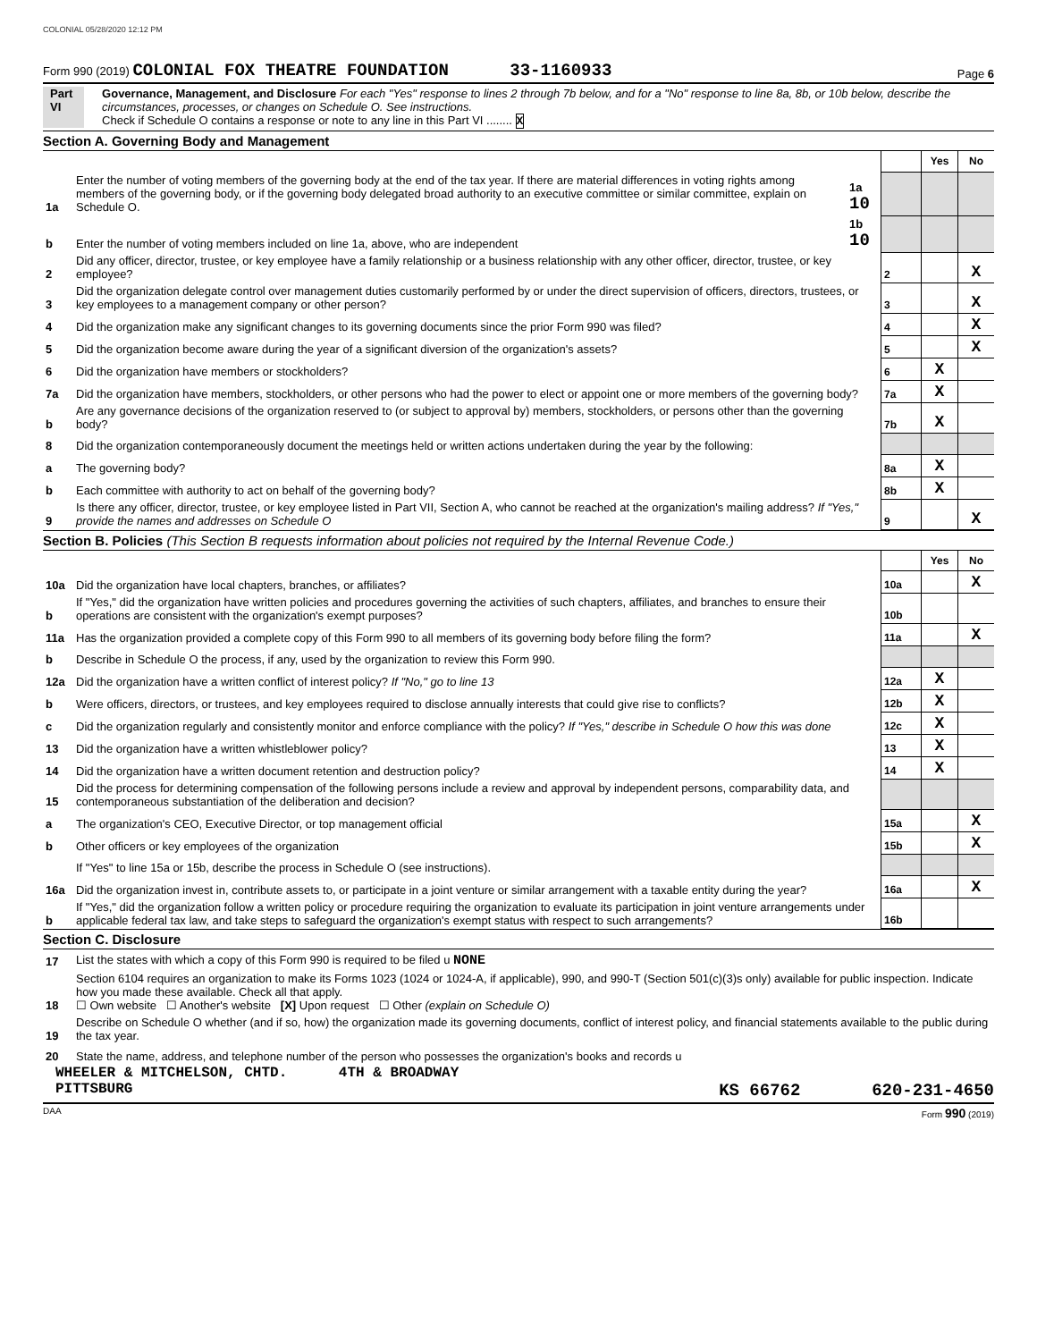COLONIAL 05/28/2020 12:12 PM
Form 990 (2019) COLONIAL FOX THEATRE FOUNDATION 33-1160933 Page 6
Part VI Governance, Management, and Disclosure For each "Yes" response to lines 2 through 7b below, and for a "No" response to line 8a, 8b, or 10b below, describe the circumstances, processes, or changes on Schedule O. See instructions.
Check if Schedule O contains a response or note to any line in this Part VI ........ X
Section A. Governing Body and Management
| | | | | Yes | No |
| 1a | Enter the number of voting members of the governing body at the end of the tax year. If there are material differences in voting rights among members of the governing body, or if the governing body delegated broad authority to an executive committee or similar committee, explain on Schedule O. | 1a 10 | | | |
| b | Enter the number of voting members included on line 1a, above, who are independent | 1b 10 | | | |
| 2 | Did any officer, director, trustee, or key employee have a family relationship or a business relationship with any other officer, director, trustee, or key employee? | | 2 | | X |
| 3 | Did the organization delegate control over management duties customarily performed by or under the direct supervision of officers, directors, trustees, or key employees to a management company or other person? | | 3 | | X |
| 4 | Did the organization make any significant changes to its governing documents since the prior Form 990 was filed? | | 4 | | X |
| 5 | Did the organization become aware during the year of a significant diversion of the organization's assets? | | 5 | | X |
| 6 | Did the organization have members or stockholders? | | 6 | X | |
| 7a | Did the organization have members, stockholders, or other persons who had the power to elect or appoint one or more members of the governing body? | | 7a | X | |
| b | Are any governance decisions of the organization reserved to (or subject to approval by) members, stockholders, or persons other than the governing body? | | 7b | X | |
| 8 | Did the organization contemporaneously document the meetings held or written actions undertaken during the year by the following: | | | | |
| a | The governing body? | | 8a | X | |
| b | Each committee with authority to act on behalf of the governing body? | | 8b | X | |
| 9 | Is there any officer, director, trustee, or key employee listed in Part VII, Section A, who cannot be reached at the organization's mailing address? If "Yes," provide the names and addresses on Schedule O | | 9 | | X |
Section B. Policies (This Section B requests information about policies not required by the Internal Revenue Code.)
| | | | Yes | No |
| 10a | Did the organization have local chapters, branches, or affiliates? | 10a | | X |
| b | If "Yes," did the organization have written policies and procedures governing the activities of such chapters, affiliates, and branches to ensure their operations are consistent with the organization's exempt purposes? | 10b | | |
| 11a | Has the organization provided a complete copy of this Form 990 to all members of its governing body before filing the form? | 11a | | X |
| b | Describe in Schedule O the process, if any, used by the organization to review this Form 990. | | | |
| 12a | Did the organization have a written conflict of interest policy? If "No," go to line 13 | 12a | X | |
| b | Were officers, directors, or trustees, and key employees required to disclose annually interests that could give rise to conflicts? | 12b | X | |
| c | Did the organization regularly and consistently monitor and enforce compliance with the policy? If "Yes," describe in Schedule O how this was done | 12c | X | |
| 13 | Did the organization have a written whistleblower policy? | 13 | X | |
| 14 | Did the organization have a written document retention and destruction policy? | 14 | X | |
| 15 | Did the process for determining compensation of the following persons include a review and approval by independent persons, comparability data, and contemporaneous substantiation of the deliberation and decision? | | | |
| a | The organization's CEO, Executive Director, or top management official | 15a | | X |
| b | Other officers or key employees of the organization | 15b | | X |
| | If "Yes" to line 15a or 15b, describe the process in Schedule O (see instructions). | | | |
| 16a | Did the organization invest in, contribute assets to, or participate in a joint venture or similar arrangement with a taxable entity during the year? | 16a | | X |
| b | If "Yes," did the organization follow a written policy or procedure requiring the organization to evaluate its participation in joint venture arrangements under applicable federal tax law, and take steps to safeguard the organization's exempt status with respect to such arrangements? | 16b | | |
Section C. Disclosure
| 17 | List the states with which a copy of this Form 990 is required to be filed u NONE |
| 18 | Section 6104 requires an organization to make its Forms 1023 (1024 or 1024-A, if applicable), 990, and 990-T (Section 501(c)(3)s only) available for public inspection. Indicate how you made these available. Check all that apply. ☐ Own website ☐ Another's website [X] Upon request ☐ Other (explain on Schedule O) |
| 19 | Describe on Schedule O whether (and if so, how) the organization made its governing documents, conflict of interest policy, and financial statements available to the public during the tax year. |
| 20 | State the name, address, and telephone number of the person who possesses the organization's books and records u |
WHEELER & MITCHELSON, CHTD. 4TH & BROADWAY
PITTSBURG KS 66762 620-231-4650
DAA Form 990 (2019)